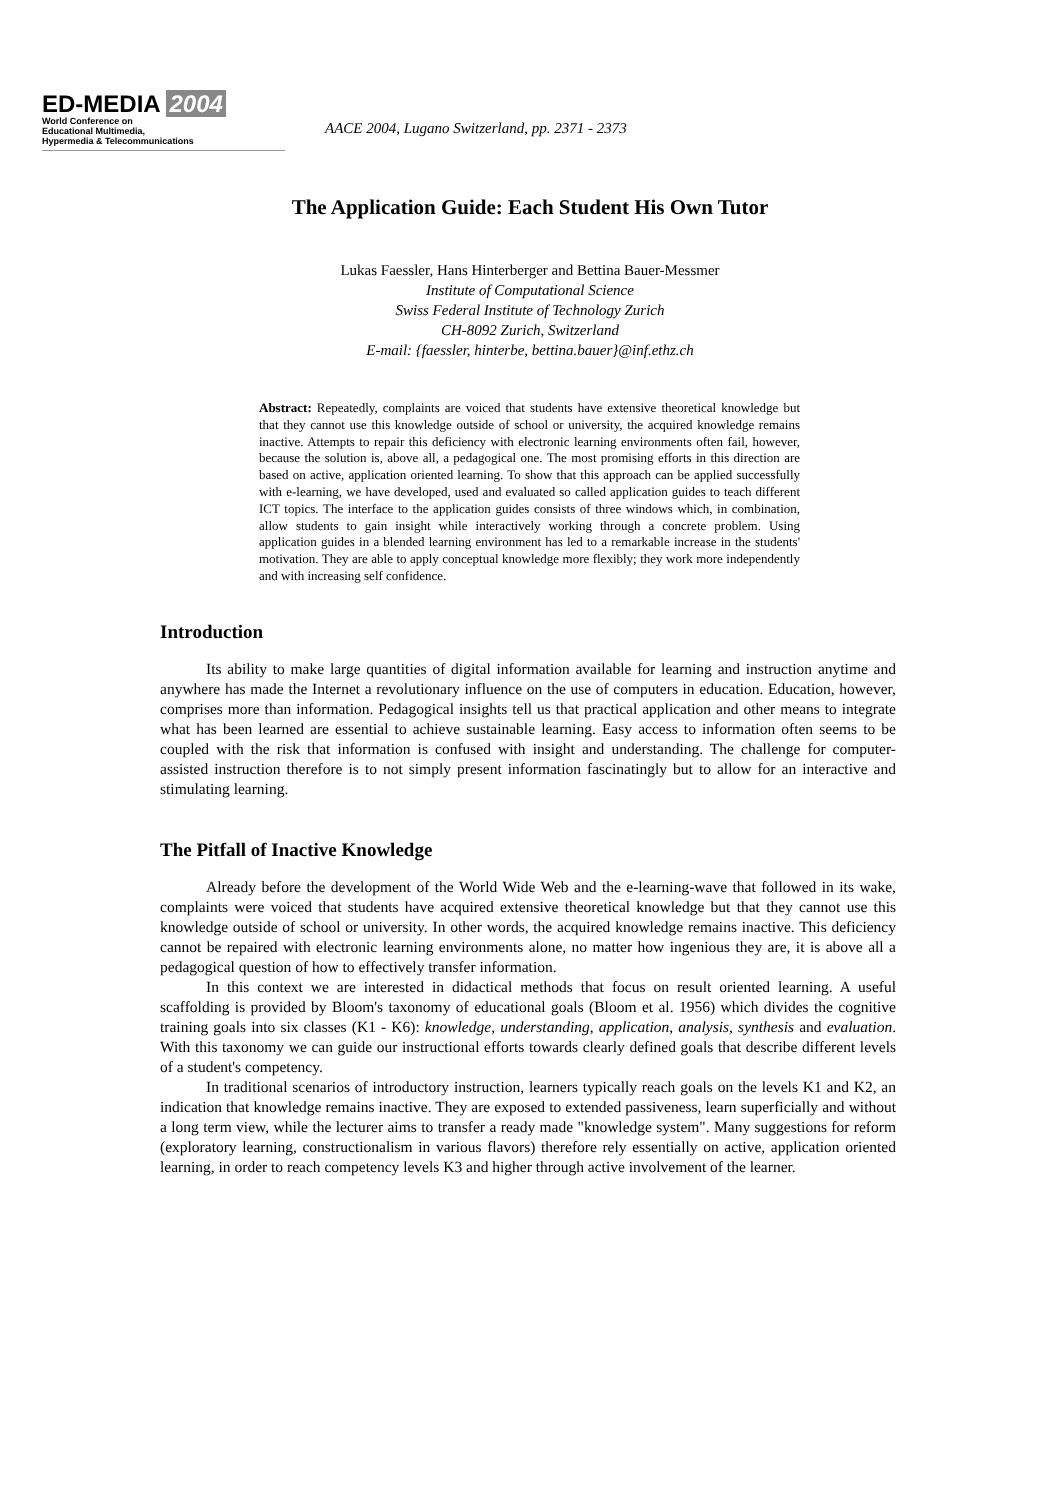ED-MEDIA 2004
World Conference on
Educational Multimedia,
Hypermedia & Telecommunications
AACE 2004, Lugano Switzerland, pp. 2371 - 2373
The Application Guide: Each Student His Own Tutor
Lukas Faessler, Hans Hinterberger and Bettina Bauer-Messmer
Institute of Computational Science
Swiss Federal Institute of Technology Zurich
CH-8092 Zurich, Switzerland
E-mail: {faessler, hinterbe, bettina.bauer}@inf.ethz.ch
Abstract: Repeatedly, complaints are voiced that students have extensive theoretical knowledge but that they cannot use this knowledge outside of school or university, the acquired knowledge remains inactive. Attempts to repair this deficiency with electronic learning environments often fail, however, because the solution is, above all, a pedagogical one. The most promising efforts in this direction are based on active, application oriented learning. To show that this approach can be applied successfully with e-learning, we have developed, used and evaluated so called application guides to teach different ICT topics. The interface to the application guides consists of three windows which, in combination, allow students to gain insight while interactively working through a concrete problem. Using application guides in a blended learning environment has led to a remarkable increase in the students' motivation. They are able to apply conceptual knowledge more flexibly; they work more independently and with increasing self confidence.
Introduction
Its ability to make large quantities of digital information available for learning and instruction anytime and anywhere has made the Internet a revolutionary influence on the use of computers in education. Education, however, comprises more than information. Pedagogical insights tell us that practical application and other means to integrate what has been learned are essential to achieve sustainable learning. Easy access to information often seems to be coupled with the risk that information is confused with insight and understanding. The challenge for computer-assisted instruction therefore is to not simply present information fascinatingly but to allow for an interactive and stimulating learning.
The Pitfall of Inactive Knowledge
Already before the development of the World Wide Web and the e-learning-wave that followed in its wake, complaints were voiced that students have acquired extensive theoretical knowledge but that they cannot use this knowledge outside of school or university. In other words, the acquired knowledge remains inactive. This deficiency cannot be repaired with electronic learning environments alone, no matter how ingenious they are, it is above all a pedagogical question of how to effectively transfer information.
In this context we are interested in didactical methods that focus on result oriented learning. A useful scaffolding is provided by Bloom's taxonomy of educational goals (Bloom et al. 1956) which divides the cognitive training goals into six classes (K1 - K6): knowledge, understanding, application, analysis, synthesis and evaluation. With this taxonomy we can guide our instructional efforts towards clearly defined goals that describe different levels of a student's competency.
In traditional scenarios of introductory instruction, learners typically reach goals on the levels K1 and K2, an indication that knowledge remains inactive. They are exposed to extended passiveness, learn superficially and without a long term view, while the lecturer aims to transfer a ready made "knowledge system". Many suggestions for reform (exploratory learning, constructionalism in various flavors) therefore rely essentially on active, application oriented learning, in order to reach competency levels K3 and higher through active involvement of the learner.